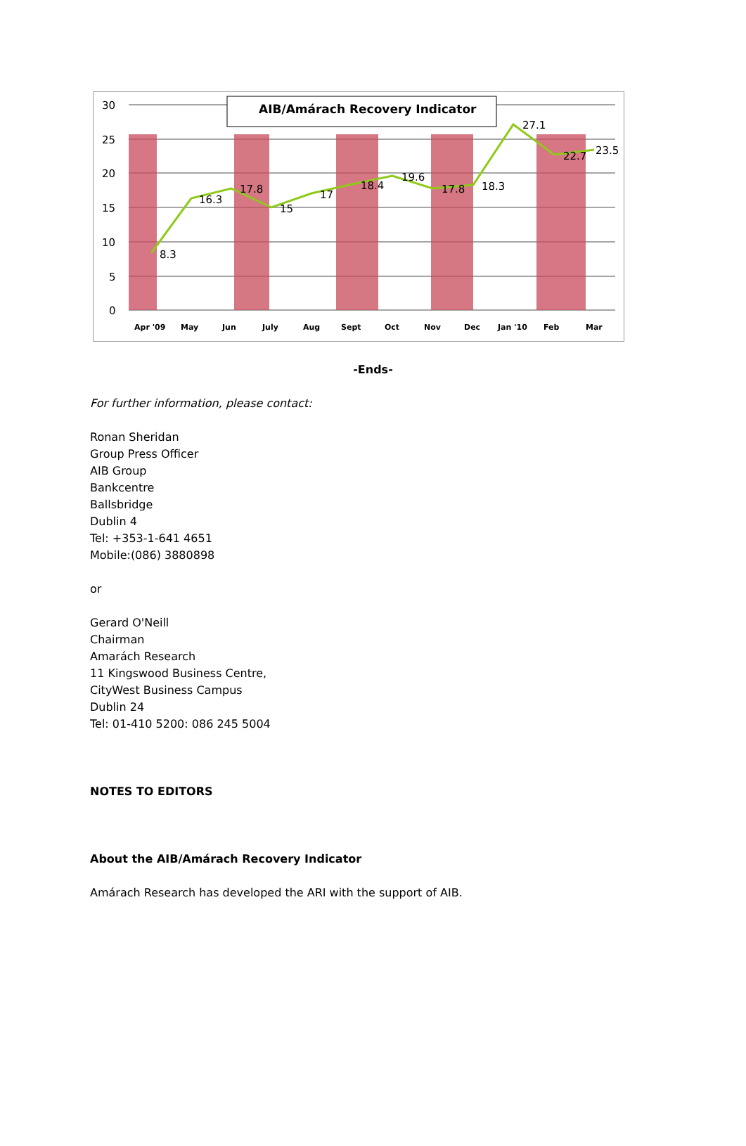30
25
20
15
10
5
0
AIB/Amárach Recovery Indicator
8.3
16.3
17.8
15
17
18.4
19.6
17.8
18.3
27.1
22.7
23.5
Apr '09
May
Jun
July
Aug
Sept
Oct
Nov
Dec
Jan '10
Feb
Mar
-Ends-
For further information, please contact:
Ronan Sheridan
Group Press Officer
AIB Group
Bankcentre
Ballsbridge
Dublin 4
Tel: +353-1-641 4651
Mobile:(086) 3880898
or
Gerard O'Neill
Chairman
Amarách Research
11 Kingswood Business Centre,
CityWest Business Campus
Dublin 24
Tel: 01-410 5200: 086 245 5004
NOTES TO EDITORS
About the AIB/Amárach Recovery Indicator
Amárach Research has developed the ARI with the support of AIB.